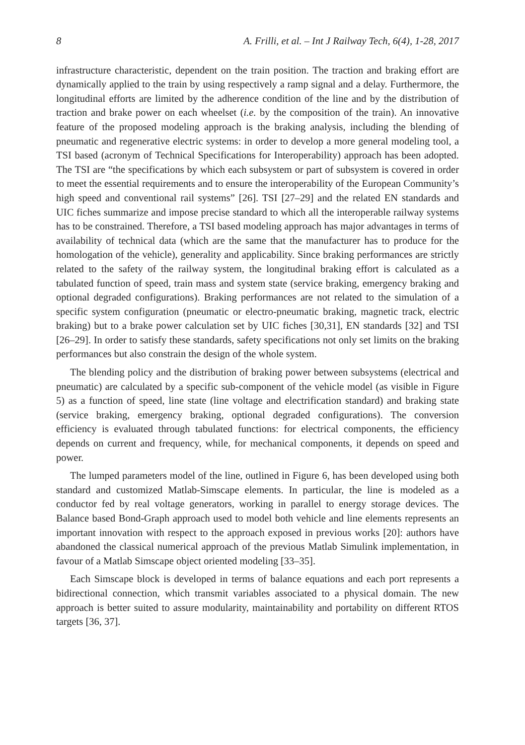8 A. Frilli, et al. – Int J Railway Tech, 6(4), 1-28, 2017
infrastructure characteristic, dependent on the train position. The traction and braking effort are dynamically applied to the train by using respectively a ramp signal and a delay. Furthermore, the longitudinal efforts are limited by the adherence condition of the line and by the distribution of traction and brake power on each wheelset (i.e. by the composition of the train). An innovative feature of the proposed modeling approach is the braking analysis, including the blending of pneumatic and regenerative electric systems: in order to develop a more general modeling tool, a TSI based (acronym of Technical Specifications for Interoperability) approach has been adopted. The TSI are “the specifications by which each subsystem or part of subsystem is covered in order to meet the essential requirements and to ensure the interoperability of the European Community’s high speed and conventional rail systems” [26]. TSI [27–29] and the related EN standards and UIC fiches summarize and impose precise standard to which all the interoperable railway systems has to be constrained. Therefore, a TSI based modeling approach has major advantages in terms of availability of technical data (which are the same that the manufacturer has to produce for the homologation of the vehicle), generality and applicability. Since braking performances are strictly related to the safety of the railway system, the longitudinal braking effort is calculated as a tabulated function of speed, train mass and system state (service braking, emergency braking and optional degraded configurations). Braking performances are not related to the simulation of a specific system configuration (pneumatic or electro-pneumatic braking, magnetic track, electric braking) but to a brake power calculation set by UIC fiches [30,31], EN standards [32] and TSI [26–29]. In order to satisfy these standards, safety specifications not only set limits on the braking performances but also constrain the design of the whole system.
The blending policy and the distribution of braking power between subsystems (electrical and pneumatic) are calculated by a specific sub-component of the vehicle model (as visible in Figure 5) as a function of speed, line state (line voltage and electrification standard) and braking state (service braking, emergency braking, optional degraded configurations). The conversion efficiency is evaluated through tabulated functions: for electrical components, the efficiency depends on current and frequency, while, for mechanical components, it depends on speed and power.
The lumped parameters model of the line, outlined in Figure 6, has been developed using both standard and customized Matlab-Simscape elements. In particular, the line is modeled as a conductor fed by real voltage generators, working in parallel to energy storage devices. The Balance based Bond-Graph approach used to model both vehicle and line elements represents an important innovation with respect to the approach exposed in previous works [20]: authors have abandoned the classical numerical approach of the previous Matlab Simulink implementation, in favour of a Matlab Simscape object oriented modeling [33–35].
Each Simscape block is developed in terms of balance equations and each port represents a bidirectional connection, which transmit variables associated to a physical domain. The new approach is better suited to assure modularity, maintainability and portability on different RTOS targets [36, 37].